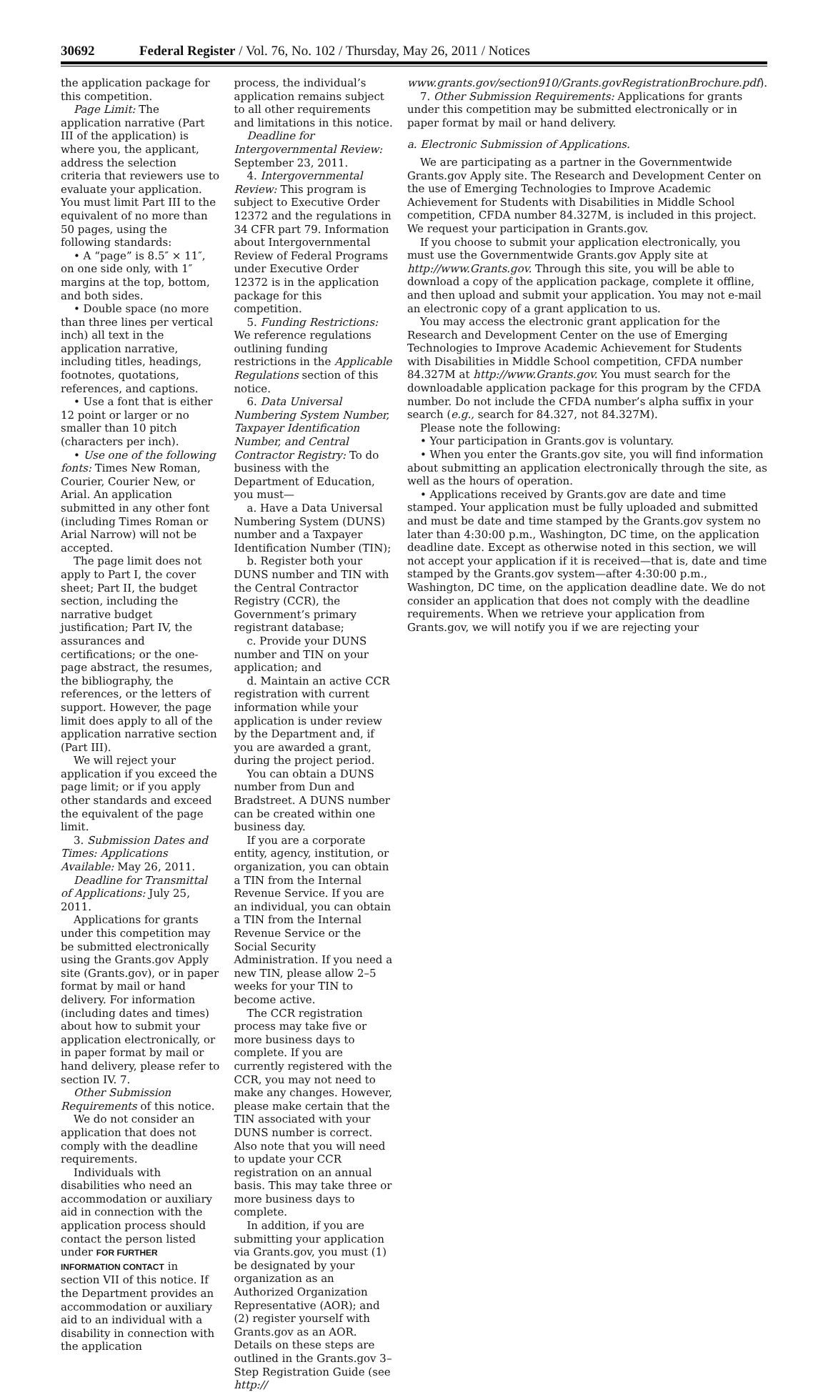30692 Federal Register / Vol. 76, No. 102 / Thursday, May 26, 2011 / Notices
the application package for this competition.
Page Limit: The application narrative (Part III of the application) is where you, the applicant, address the selection criteria that reviewers use to evaluate your application. You must limit Part III to the equivalent of no more than 50 pages, using the following standards:
• A “page” is 8.5″ × 11″, on one side only, with 1″ margins at the top, bottom, and both sides.
• Double space (no more than three lines per vertical inch) all text in the application narrative, including titles, headings, footnotes, quotations, references, and captions.
• Use a font that is either 12 point or larger or no smaller than 10 pitch (characters per inch).
• Use one of the following fonts: Times New Roman, Courier, Courier New, or Arial. An application submitted in any other font (including Times Roman or Arial Narrow) will not be accepted.
The page limit does not apply to Part I, the cover sheet; Part II, the budget section, including the narrative budget justification; Part IV, the assurances and certifications; or the one-page abstract, the resumes, the bibliography, the references, or the letters of support. However, the page limit does apply to all of the application narrative section (Part III).
We will reject your application if you exceed the page limit; or if you apply other standards and exceed the equivalent of the page limit.
3. Submission Dates and Times: Applications Available: May 26, 2011.
Deadline for Transmittal of Applications: July 25, 2011.
Applications for grants under this competition may be submitted electronically using the Grants.gov Apply site (Grants.gov), or in paper format by mail or hand delivery. For information (including dates and times) about how to submit your application electronically, or in paper format by mail or hand delivery, please refer to section IV. 7.
Other Submission Requirements of this notice.
We do not consider an application that does not comply with the deadline requirements.
Individuals with disabilities who need an accommodation or auxiliary aid in connection with the application process should contact the person listed under FOR FURTHER INFORMATION CONTACT in section VII of this notice. If the Department provides an accommodation or auxiliary aid to an individual with a disability in connection with the application
process, the individual’s application remains subject to all other requirements and limitations in this notice.
Deadline for Intergovernmental Review: September 23, 2011.
4. Intergovernmental Review: This program is subject to Executive Order 12372 and the regulations in 34 CFR part 79. Information about Intergovernmental Review of Federal Programs under Executive Order 12372 is in the application package for this competition.
5. Funding Restrictions: We reference regulations outlining funding restrictions in the Applicable Regulations section of this notice.
6. Data Universal Numbering System Number, Taxpayer Identification Number, and Central Contractor Registry: To do business with the Department of Education, you must—
a. Have a Data Universal Numbering System (DUNS) number and a Taxpayer Identification Number (TIN);
b. Register both your DUNS number and TIN with the Central Contractor Registry (CCR), the Government’s primary registrant database;
c. Provide your DUNS number and TIN on your application; and
d. Maintain an active CCR registration with current information while your application is under review by the Department and, if you are awarded a grant, during the project period.
You can obtain a DUNS number from Dun and Bradstreet. A DUNS number can be created within one business day.
If you are a corporate entity, agency, institution, or organization, you can obtain a TIN from the Internal Revenue Service. If you are an individual, you can obtain a TIN from the Internal Revenue Service or the Social Security Administration. If you need a new TIN, please allow 2–5 weeks for your TIN to become active.
The CCR registration process may take five or more business days to complete. If you are currently registered with the CCR, you may not need to make any changes. However, please make certain that the TIN associated with your DUNS number is correct. Also note that you will need to update your CCR registration on an annual basis. This may take three or more business days to complete.
In addition, if you are submitting your application via Grants.gov, you must (1) be designated by your organization as an Authorized Organization Representative (AOR); and (2) register yourself with Grants.gov as an AOR. Details on these steps are outlined in the Grants.gov 3–Step Registration Guide (see http://
www.grants.gov/section910/Grants.govRegistrationBrochure.pdf).
7. Other Submission Requirements: Applications for grants under this competition may be submitted electronically or in paper format by mail or hand delivery.
a. Electronic Submission of Applications.
We are participating as a partner in the Governmentwide Grants.gov Apply site. The Research and Development Center on the use of Emerging Technologies to Improve Academic Achievement for Students with Disabilities in Middle School competition, CFDA number 84.327M, is included in this project. We request your participation in Grants.gov.
If you choose to submit your application electronically, you must use the Governmentwide Grants.gov Apply site at http://www.Grants.gov. Through this site, you will be able to download a copy of the application package, complete it offline, and then upload and submit your application. You may not e-mail an electronic copy of a grant application to us.
You may access the electronic grant application for the Research and Development Center on the use of Emerging Technologies to Improve Academic Achievement for Students with Disabilities in Middle School competition, CFDA number 84.327M at http://www.Grants.gov. You must search for the downloadable application package for this program by the CFDA number. Do not include the CFDA number’s alpha suffix in your search (e.g., search for 84.327, not 84.327M).
Please note the following:
• Your participation in Grants.gov is voluntary.
• When you enter the Grants.gov site, you will find information about submitting an application electronically through the site, as well as the hours of operation.
• Applications received by Grants.gov are date and time stamped. Your application must be fully uploaded and submitted and must be date and time stamped by the Grants.gov system no later than 4:30:00 p.m., Washington, DC time, on the application deadline date. Except as otherwise noted in this section, we will not accept your application if it is received—that is, date and time stamped by the Grants.gov system—after 4:30:00 p.m., Washington, DC time, on the application deadline date. We do not consider an application that does not comply with the deadline requirements. When we retrieve your application from Grants.gov, we will notify you if we are rejecting your